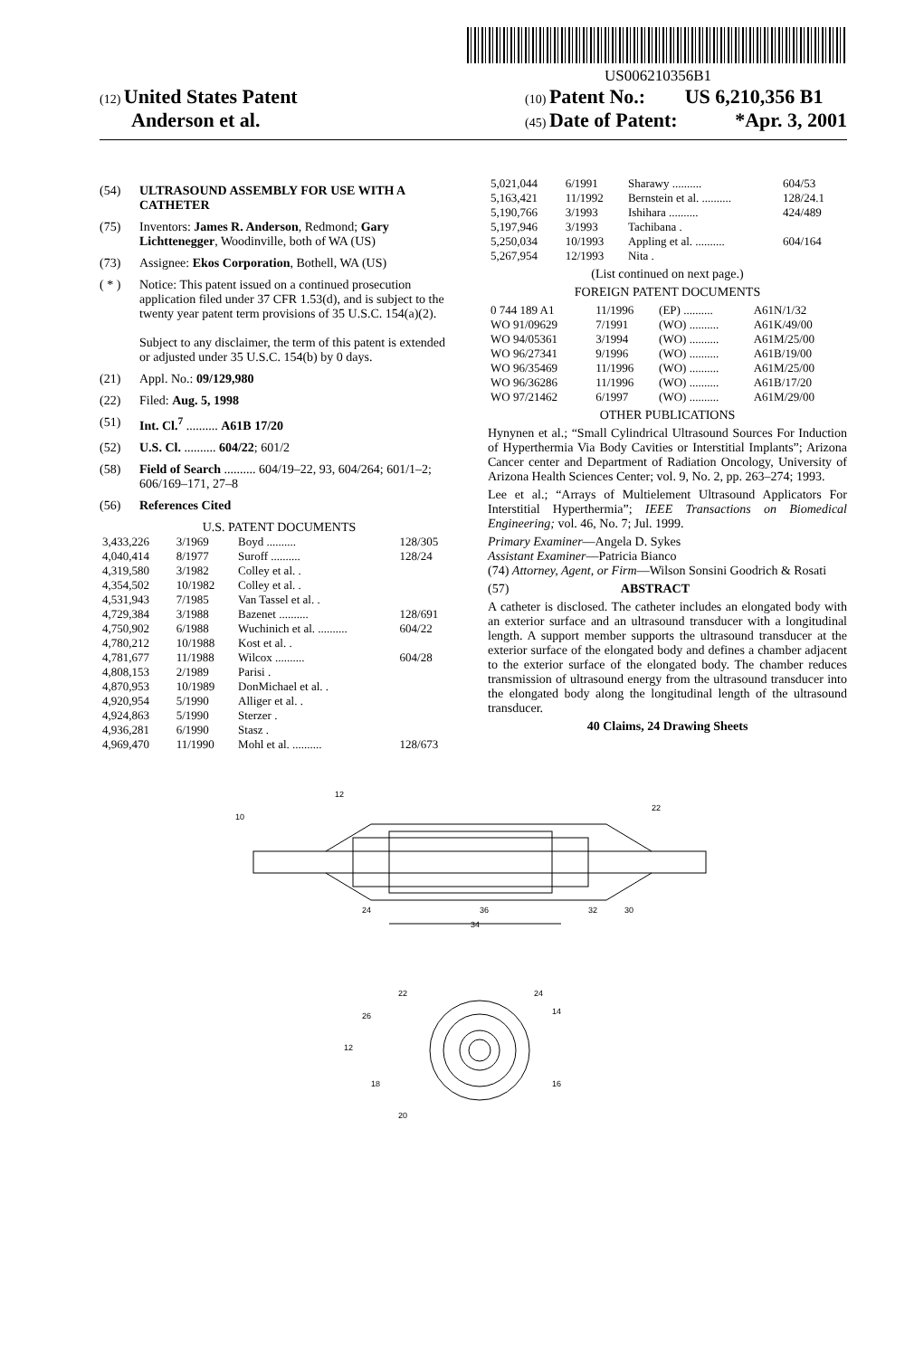US006210356B1
(12) United States Patent
Anderson et al.
(10) Patent No.: US 6,210,356 B1
(45) Date of Patent: *Apr. 3, 2001
(54) ULTRASOUND ASSEMBLY FOR USE WITH A CATHETER
(75) Inventors: James R. Anderson, Redmond; Gary Lichttenegger, Woodinville, both of WA (US)
(73) Assignee: Ekos Corporation, Bothell, WA (US)
( * ) Notice: This patent issued on a continued prosecution application filed under 37 CFR 1.53(d), and is subject to the twenty year patent term provisions of 35 U.S.C. 154(a)(2).
Subject to any disclaimer, the term of this patent is extended or adjusted under 35 U.S.C. 154(b) by 0 days.
(21) Appl. No.: 09/129,980
(22) Filed: Aug. 5, 1998
(51) Int. Cl.<sup>7</sup> .......... A61B 17/20
(52) U.S. Cl. .......... 604/22; 601/2
(58) Field of Search .......... 604/19–22, 93, 604/264; 601/1–2; 606/169–171, 27–8
(56) References Cited
U.S. PATENT DOCUMENTS
| 3,433,226 | 3/1969 | Boyd .......... | 128/305 |
| 4,040,414 | 8/1977 | Suroff .......... | 128/24 |
| 4,319,580 | 3/1982 | Colley et al. . | |
| 4,354,502 | 10/1982 | Colley et al. . | |
| 4,531,943 | 7/1985 | Van Tassel et al. . | |
| 4,729,384 | 3/1988 | Bazenet .......... | 128/691 |
| 4,750,902 | 6/1988 | Wuchinich et al. .......... | 604/22 |
| 4,780,212 | 10/1988 | Kost et al. . | |
| 4,781,677 | 11/1988 | Wilcox .......... | 604/28 |
| 4,808,153 | 2/1989 | Parisi . | |
| 4,870,953 | 10/1989 | DonMichael et al. . | |
| 4,920,954 | 5/1990 | Alliger et al. . | |
| 4,924,863 | 5/1990 | Sterzer . | |
| 4,936,281 | 6/1990 | Stasz . | |
| 4,969,470 | 11/1990 | Mohl et al. .......... | 128/673 |
| 5,021,044 | 6/1991 | Sharawy .......... | 604/53 |
| 5,163,421 | 11/1992 | Bernstein et al. .......... | 128/24.1 |
| 5,190,766 | 3/1993 | Ishihara .......... | 424/489 |
| 5,197,946 | 3/1993 | Tachibana . | |
| 5,250,034 | 10/1993 | Appling et al. .......... | 604/164 |
| 5,267,954 | 12/1993 | Nita . | |
(List continued on next page.)
FOREIGN PATENT DOCUMENTS
| 0 744 189 A1 | 11/1996 | (EP) .......... | A61N/1/32 |
| WO 91/09629 | 7/1991 | (WO) .......... | A61K/49/00 |
| WO 94/05361 | 3/1994 | (WO) .......... | A61M/25/00 |
| WO 96/27341 | 9/1996 | (WO) .......... | A61B/19/00 |
| WO 96/35469 | 11/1996 | (WO) .......... | A61M/25/00 |
| WO 96/36286 | 11/1996 | (WO) .......... | A61B/17/20 |
| WO 97/21462 | 6/1997 | (WO) .......... | A61M/29/00 |
OTHER PUBLICATIONS
Hynynen et al.; “Small Cylindrical Ultrasound Sources For Induction of Hyperthermia Via Body Cavities or Interstitial Implants”; Arizona Cancer center and Department of Radiation Oncology, University of Arizona Health Sciences Center; vol. 9, No. 2, pp. 263–274; 1993.
Lee et al.; “Arrays of Multielement Ultrasound Applicators For Interstitial Hyperthermia”; IEEE Transactions on Biomedical Engineering; vol. 46, No. 7; Jul. 1999.
Primary Examiner—Angela D. Sykes
Assistant Examiner—Patricia Bianco
(74) Attorney, Agent, or Firm—Wilson Sonsini Goodrich & Rosati
(57) ABSTRACT
A catheter is disclosed. The catheter includes an elongated body with an exterior surface and an ultrasound transducer with a longitudinal length. A support member supports the ultrasound transducer at the exterior surface of the elongated body and defines a chamber adjacent to the exterior surface of the elongated body. The chamber reduces transmission of ultrasound energy from the ultrasound transducer into the elongated body along the longitudinal length of the ultrasound transducer.
40 Claims, 24 Drawing Sheets
34
10
12
22
24
36
32
30
22
24
14
26
12
16
18
20